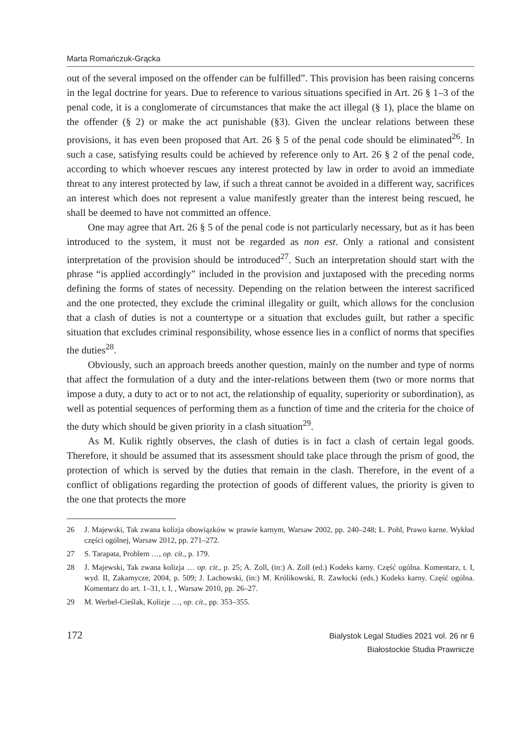Marta Romańczuk-Grącka
out of the several imposed on the offender can be fulfilled”. This provision has been raising concerns in the legal doctrine for years. Due to reference to various situations specified in Art. 26 § 1–3 of the penal code, it is a conglomerate of circumstances that make the act illegal (§ 1), place the blame on the offender (§ 2) or make the act punishable (§3). Given the unclear relations between these provisions, it has even been proposed that Art. 26 § 5 of the penal code should be eliminated<sup>26</sup>. In such a case, satisfying results could be achieved by reference only to Art. 26 § 2 of the penal code, according to which whoever rescues any interest protected by law in order to avoid an immediate threat to any interest protected by law, if such a threat cannot be avoided in a different way, sacrifices an interest which does not represent a value manifestly greater than the interest being rescued, he shall be deemed to have not committed an offence.
One may agree that Art. 26 § 5 of the penal code is not particularly necessary, but as it has been introduced to the system, it must not be regarded as non est. Only a rational and consistent interpretation of the provision should be introduced<sup>27</sup>. Such an interpretation should start with the phrase “is applied accordingly” included in the provision and juxtaposed with the preceding norms defining the forms of states of necessity. Depending on the relation between the interest sacrificed and the one protected, they exclude the criminal illegality or guilt, which allows for the conclusion that a clash of duties is not a countertype or a situation that excludes guilt, but rather a specific situation that excludes criminal responsibility, whose essence lies in a conflict of norms that specifies the duties<sup>28</sup>.
Obviously, such an approach breeds another question, mainly on the number and type of norms that affect the formulation of a duty and the inter-relations between them (two or more norms that impose a duty, a duty to act or to not act, the relationship of equality, superiority or subordination), as well as potential sequences of performing them as a function of time and the criteria for the choice of the duty which should be given priority in a clash situation<sup>29</sup>.
As M. Kulik rightly observes, the clash of duties is in fact a clash of certain legal goods. Therefore, it should be assumed that its assessment should take place through the prism of good, the protection of which is served by the duties that remain in the clash. Therefore, in the event of a conflict of obligations regarding the protection of goods of different values, the priority is given to the one that protects the more
26 J. Majewski, Tak zwana kolizja obowiązków w prawie karnym, Warsaw 2002, pp. 240–248; Ł. Pohl, Prawo karne. Wykład części ogólnej, Warsaw 2012, pp. 271–272.
27 S. Tarapata, Problem …, op. cit., p. 179.
28 J. Majewski, Tak zwana kolizja … op. cit., p. 25; A. Zoll, (in:) A. Zoll (ed.) Kodeks karny. Część ogólna. Komentarz, t. I, wyd. II, Zakamycze, 2004, p. 509; J. Lachowski, (in:) M. Królikowski, R. Zawłocki (eds.) Kodeks karny. Część ogólna. Komentarz do art. 1–31, t. I, , Warsaw 2010, pp. 26–27.
29 M. Werbel-Cieślak, Kolizje …, op. cit., pp. 353–355.
172
Bialystok Legal Studies 2021 vol. 26 nr 6
Białostockie Studia Prawnicze